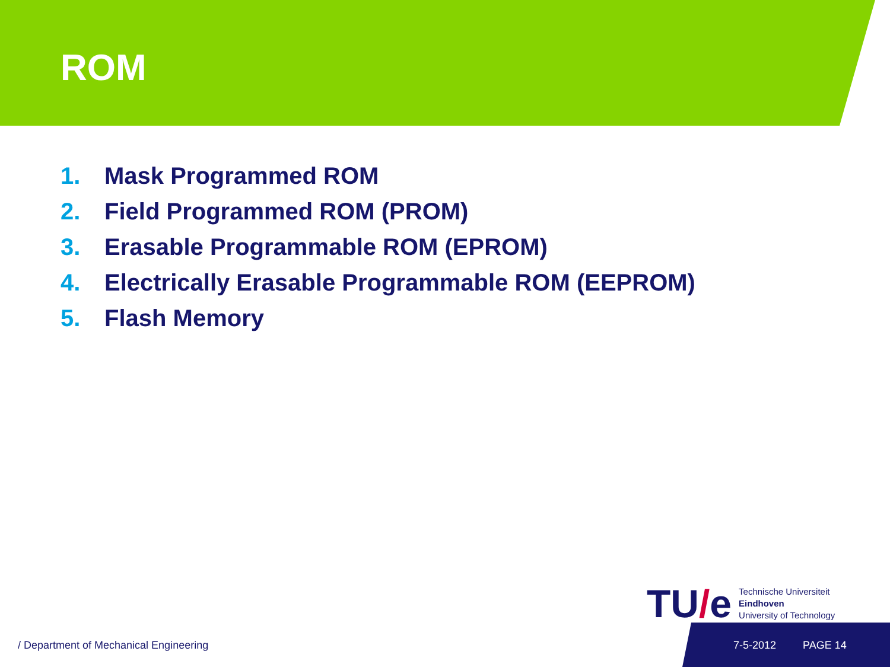ROM
1. Mask Programmed ROM
2. Field Programmed ROM (PROM)
3. Erasable Programmable ROM (EPROM)
4. Electrically Erasable Programmable ROM (EEPROM)
5. Flash Memory
TU/e
Technische Universiteit
Eindhoven
University of Technology
/ Department of Mechanical Engineering 7-5-2012 PAGE 14